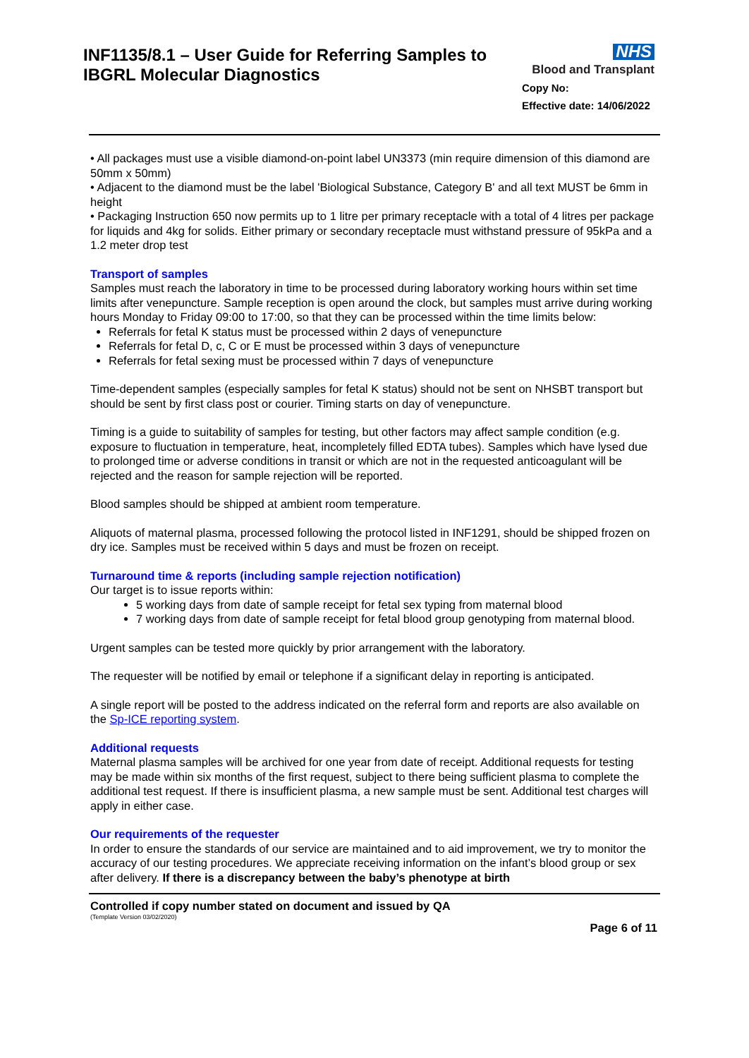INF1135/8.1 – User Guide for Referring Samples to
IBGRL Molecular Diagnostics
NHS
Blood and Transplant
Copy No:
Effective date: 14/06/2022
• All packages must use a visible diamond-on-point label UN3373 (min require dimension of this diamond are 50mm x 50mm)
• Adjacent to the diamond must be the label 'Biological Substance, Category B' and all text MUST be 6mm in height
• Packaging Instruction 650 now permits up to 1 litre per primary receptacle with a total of 4 litres per package for liquids and 4kg for solids. Either primary or secondary receptacle must withstand pressure of 95kPa and a 1.2 meter drop test
Transport of samples
Samples must reach the laboratory in time to be processed during laboratory working hours within set time limits after venepuncture. Sample reception is open around the clock, but samples must arrive during working hours Monday to Friday 09:00 to 17:00, so that they can be processed within the time limits below:
Referrals for fetal K status must be processed within 2 days of venepuncture
Referrals for fetal D, c, C or E must be processed within 3 days of venepuncture
Referrals for fetal sexing must be processed within 7 days of venepuncture
Time-dependent samples (especially samples for fetal K status) should not be sent on NHSBT transport but should be sent by first class post or courier. Timing starts on day of venepuncture.
Timing is a guide to suitability of samples for testing, but other factors may affect sample condition (e.g. exposure to fluctuation in temperature, heat, incompletely filled EDTA tubes). Samples which have lysed due to prolonged time or adverse conditions in transit or which are not in the requested anticoagulant will be rejected and the reason for sample rejection will be reported.
Blood samples should be shipped at ambient room temperature.
Aliquots of maternal plasma, processed following the protocol listed in INF1291, should be shipped frozen on dry ice. Samples must be received within 5 days and must be frozen on receipt.
Turnaround time & reports (including sample rejection notification)
Our target is to issue reports within:
5 working days from date of sample receipt for fetal sex typing from maternal blood
7 working days from date of sample receipt for fetal blood group genotyping from maternal blood.
Urgent samples can be tested more quickly by prior arrangement with the laboratory.
The requester will be notified by email or telephone if a significant delay in reporting is anticipated.
A single report will be posted to the address indicated on the referral form and reports are also available on the Sp-ICE reporting system.
Additional requests
Maternal plasma samples will be archived for one year from date of receipt. Additional requests for testing may be made within six months of the first request, subject to there being sufficient plasma to complete the additional test request. If there is insufficient plasma, a new sample must be sent. Additional test charges will apply in either case.
Our requirements of the requester
In order to ensure the standards of our service are maintained and to aid improvement, we try to monitor the accuracy of our testing procedures. We appreciate receiving information on the infant’s blood group or sex after delivery. If there is a discrepancy between the baby’s phenotype at birth
Controlled if copy number stated on document and issued by QA
(Template Version 03/02/2020)
Page 6 of 11